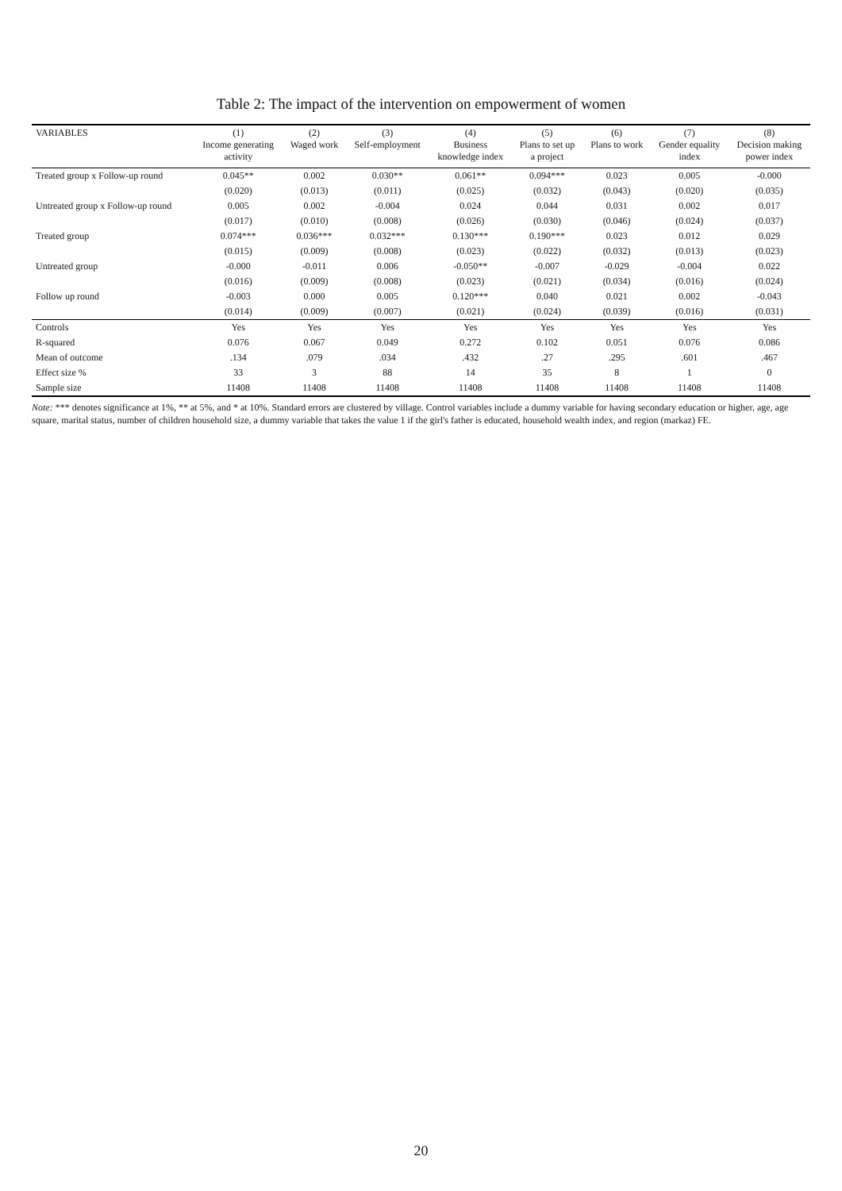Table 2: The impact of the intervention on empowerment of women
| VARIABLES | (1) Income generating activity | (2) Waged work | (3) Self-employment | (4) Business knowledge index | (5) Plans to set up a project | (6) Plans to work | (7) Gender equality index | (8) Decision making power index |
| --- | --- | --- | --- | --- | --- | --- | --- | --- |
| Treated group x Follow-up round | 0.045** | 0.002 | 0.030** | 0.061** | 0.094*** | 0.023 | 0.005 | -0.000 |
| | (0.020) | (0.013) | (0.011) | (0.025) | (0.032) | (0.043) | (0.020) | (0.035) |
| Untreated group x Follow-up round | 0.005 | 0.002 | -0.004 | 0.024 | 0.044 | 0.031 | 0.002 | 0.017 |
| | (0.017) | (0.010) | (0.008) | (0.026) | (0.030) | (0.046) | (0.024) | (0.037) |
| Treated group | 0.074*** | 0.036*** | 0.032*** | 0.130*** | 0.190*** | 0.023 | 0.012 | 0.029 |
| | (0.015) | (0.009) | (0.008) | (0.023) | (0.022) | (0.032) | (0.013) | (0.023) |
| Untreated group | -0.000 | -0.011 | 0.006 | -0.050** | -0.007 | -0.029 | -0.004 | 0.022 |
| | (0.016) | (0.009) | (0.008) | (0.023) | (0.021) | (0.034) | (0.016) | (0.024) |
| Follow up round | -0.003 | 0.000 | 0.005 | 0.120*** | 0.040 | 0.021 | 0.002 | -0.043 |
| | (0.014) | (0.009) | (0.007) | (0.021) | (0.024) | (0.039) | (0.016) | (0.031) |
| Controls | Yes | Yes | Yes | Yes | Yes | Yes | Yes | Yes |
| R-squared | 0.076 | 0.067 | 0.049 | 0.272 | 0.102 | 0.051 | 0.076 | 0.086 |
| Mean of outcome | .134 | .079 | .034 | .432 | .27 | .295 | .601 | .467 |
| Effect size % | 33 | 3 | 88 | 14 | 35 | 8 | 1 | 0 |
| Sample size | 11408 | 11408 | 11408 | 11408 | 11408 | 11408 | 11408 | 11408 |
Note: *** denotes significance at 1%, ** at 5%, and * at 10%. Standard errors are clustered by village. Control variables include a dummy variable for having secondary education or higher, age, age square, marital status, number of children household size, a dummy variable that takes the value 1 if the girl's father is educated, household wealth index, and region (markaz) FE.
20